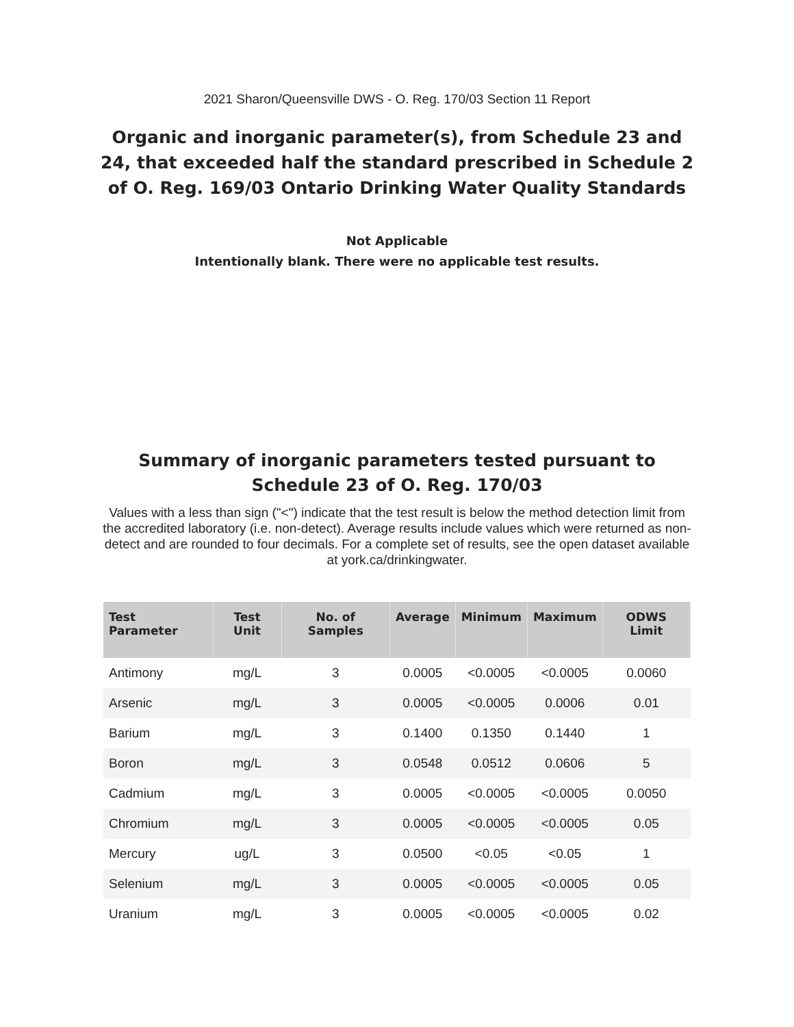2021 Sharon/Queensville DWS - O. Reg. 170/03 Section 11 Report
Organic and inorganic parameter(s), from Schedule 23 and 24, that exceeded half the standard prescribed in Schedule 2 of O. Reg. 169/03 Ontario Drinking Water Quality Standards
Not Applicable
Intentionally blank. There were no applicable test results.
Summary of inorganic parameters tested pursuant to Schedule 23 of O. Reg. 170/03
Values with a less than sign ("<") indicate that the test result is below the method detection limit from the accredited laboratory (i.e. non-detect). Average results include values which were returned as non-detect and are rounded to four decimals. For a complete set of results, see the open dataset available at york.ca/drinkingwater.
| Test Parameter | Test Unit | No. of Samples | Average | Minimum | Maximum | ODWS Limit |
| --- | --- | --- | --- | --- | --- | --- |
| Antimony | mg/L | 3 | 0.0005 | <0.0005 | <0.0005 | 0.0060 |
| Arsenic | mg/L | 3 | 0.0005 | <0.0005 | 0.0006 | 0.01 |
| Barium | mg/L | 3 | 0.1400 | 0.1350 | 0.1440 | 1 |
| Boron | mg/L | 3 | 0.0548 | 0.0512 | 0.0606 | 5 |
| Cadmium | mg/L | 3 | 0.0005 | <0.0005 | <0.0005 | 0.0050 |
| Chromium | mg/L | 3 | 0.0005 | <0.0005 | <0.0005 | 0.05 |
| Mercury | ug/L | 3 | 0.0500 | <0.05 | <0.05 | 1 |
| Selenium | mg/L | 3 | 0.0005 | <0.0005 | <0.0005 | 0.05 |
| Uranium | mg/L | 3 | 0.0005 | <0.0005 | <0.0005 | 0.02 |